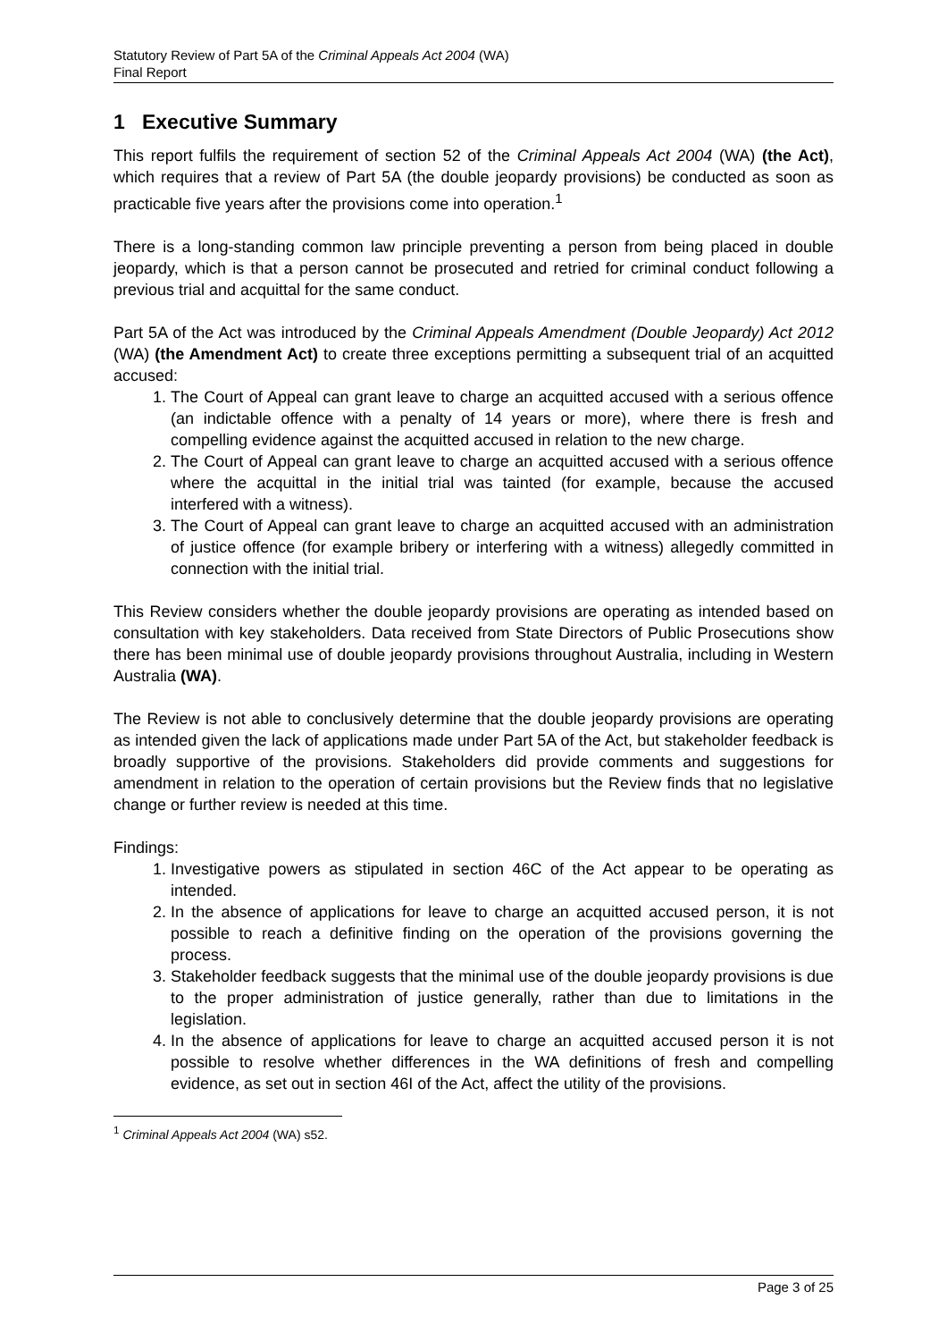Statutory Review of Part 5A of the Criminal Appeals Act 2004 (WA)
Final Report
1 Executive Summary
This report fulfils the requirement of section 52 of the Criminal Appeals Act 2004 (WA) (the Act), which requires that a review of Part 5A (the double jeopardy provisions) be conducted as soon as practicable five years after the provisions come into operation.<sup>1</sup>
There is a long-standing common law principle preventing a person from being placed in double jeopardy, which is that a person cannot be prosecuted and retried for criminal conduct following a previous trial and acquittal for the same conduct.
Part 5A of the Act was introduced by the Criminal Appeals Amendment (Double Jeopardy) Act 2012 (WA) (the Amendment Act) to create three exceptions permitting a subsequent trial of an acquitted accused:
1. The Court of Appeal can grant leave to charge an acquitted accused with a serious offence (an indictable offence with a penalty of 14 years or more), where there is fresh and compelling evidence against the acquitted accused in relation to the new charge.
2. The Court of Appeal can grant leave to charge an acquitted accused with a serious offence where the acquittal in the initial trial was tainted (for example, because the accused interfered with a witness).
3. The Court of Appeal can grant leave to charge an acquitted accused with an administration of justice offence (for example bribery or interfering with a witness) allegedly committed in connection with the initial trial.
This Review considers whether the double jeopardy provisions are operating as intended based on consultation with key stakeholders. Data received from State Directors of Public Prosecutions show there has been minimal use of double jeopardy provisions throughout Australia, including in Western Australia (WA).
The Review is not able to conclusively determine that the double jeopardy provisions are operating as intended given the lack of applications made under Part 5A of the Act, but stakeholder feedback is broadly supportive of the provisions. Stakeholders did provide comments and suggestions for amendment in relation to the operation of certain provisions but the Review finds that no legislative change or further review is needed at this time.
Findings:
1. Investigative powers as stipulated in section 46C of the Act appear to be operating as intended.
2. In the absence of applications for leave to charge an acquitted accused person, it is not possible to reach a definitive finding on the operation of the provisions governing the process.
3. Stakeholder feedback suggests that the minimal use of the double jeopardy provisions is due to the proper administration of justice generally, rather than due to limitations in the legislation.
4. In the absence of applications for leave to charge an acquitted accused person it is not possible to resolve whether differences in the WA definitions of fresh and compelling evidence, as set out in section 46I of the Act, affect the utility of the provisions.
<sup>1</sup> Criminal Appeals Act 2004 (WA) s52.
Page 3 of 25